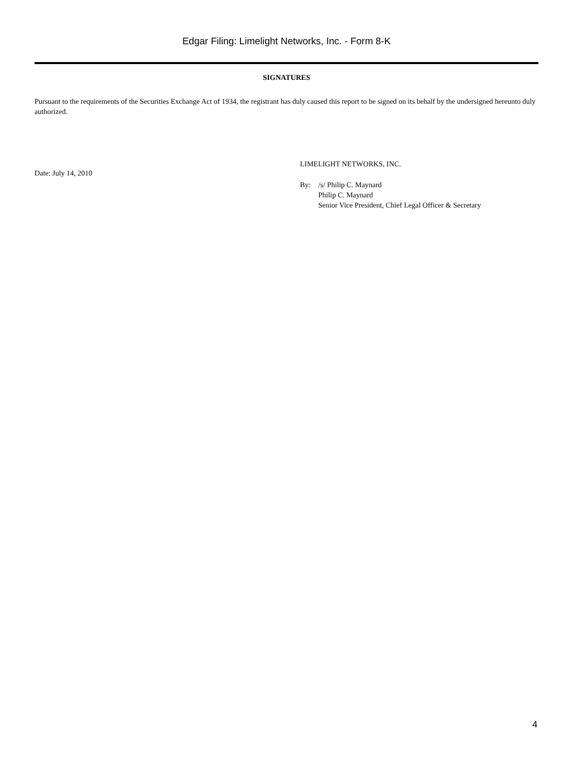Edgar Filing: Limelight Networks, Inc. - Form 8-K
SIGNATURES
Pursuant to the requirements of the Securities Exchange Act of 1934, the registrant has duly caused this report to be signed on its behalf by the undersigned hereunto duly authorized.
Date: July 14, 2010
LIMELIGHT NETWORKS, INC.
By: /s/ Philip C. Maynard
Philip C. Maynard
Senior Vice President, Chief Legal Officer & Secretary
4